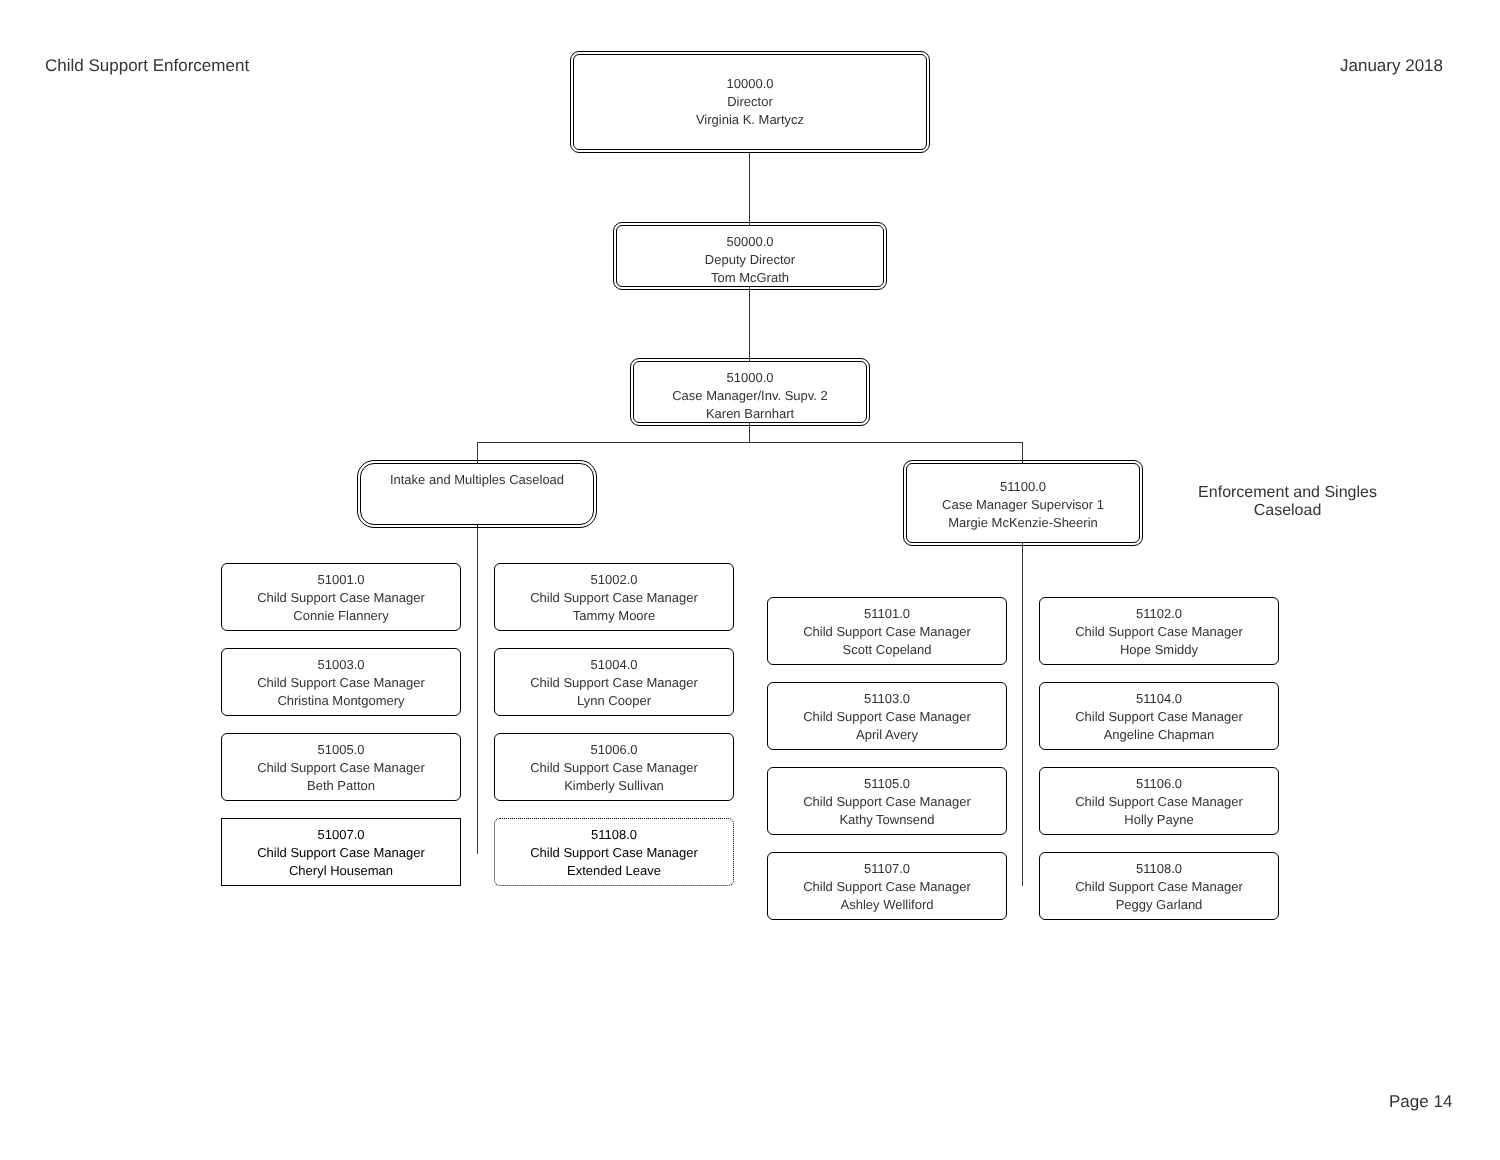Child Support Enforcement January 2018
Page 14
10000.0
Director
Virginia K. Martycz
50000.0
Deputy Director
Tom McGrath
51000.0
Case Manager/Inv. Supv. 2
Karen Barnhart
Intake and Multiples Caseload
51100.0
Case Manager Supervisor 1
Margie McKenzie-Sheerin
Enforcement and Singles Caseload
51001.0
Child Support Case Manager
Connie Flannery
51002.0
Child Support Case Manager
Tammy Moore
51003.0
Child Support Case Manager
Christina Montgomery
51004.0
Child Support Case Manager
Lynn Cooper
51005.0
Child Support Case Manager
Beth Patton
51006.0
Child Support Case Manager
Kimberly Sullivan
51007.0
Child Support Case Manager
Cheryl Houseman
51108.0
Child Support Case Manager
Extended Leave
51101.0
Child Support Case Manager
Scott Copeland
51102.0
Child Support Case Manager
Hope Smiddy
51103.0
Child Support Case Manager
April Avery
51104.0
Child Support Case Manager
Angeline Chapman
51105.0
Child Support Case Manager
Kathy Townsend
51106.0
Child Support Case Manager
Holly Payne
51107.0
Child Support Case Manager
Ashley Welliford
51108.0
Child Support Case Manager
Peggy Garland